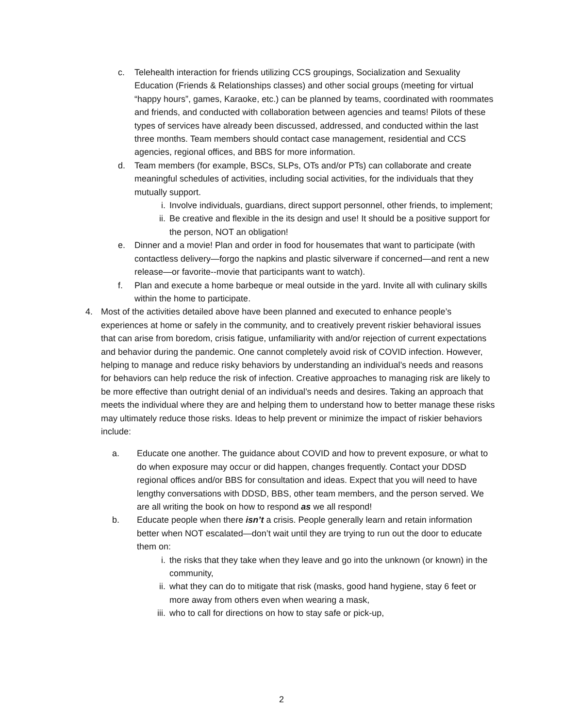c. Telehealth interaction for friends utilizing CCS groupings, Socialization and Sexuality Education (Friends & Relationships classes) and other social groups (meeting for virtual “happy hours”, games, Karaoke, etc.) can be planned by teams, coordinated with roommates and friends, and conducted with collaboration between agencies and teams! Pilots of these types of services have already been discussed, addressed, and conducted within the last three months. Team members should contact case management, residential and CCS agencies, regional offices, and BBS for more information.
d. Team members (for example, BSCs, SLPs, OTs and/or PTs) can collaborate and create meaningful schedules of activities, including social activities, for the individuals that they mutually support.
i. Involve individuals, guardians, direct support personnel, other friends, to implement;
ii. Be creative and flexible in the its design and use! It should be a positive support for the person, NOT an obligation!
e. Dinner and a movie! Plan and order in food for housemates that want to participate (with contactless delivery—forgo the napkins and plastic silverware if concerned—and rent a new release—or favorite--movie that participants want to watch).
f. Plan and execute a home barbeque or meal outside in the yard. Invite all with culinary skills within the home to participate.
4. Most of the activities detailed above have been planned and executed to enhance people’s experiences at home or safely in the community, and to creatively prevent riskier behavioral issues that can arise from boredom, crisis fatigue, unfamiliarity with and/or rejection of current expectations and behavior during the pandemic. One cannot completely avoid risk of COVID infection. However, helping to manage and reduce risky behaviors by understanding an individual’s needs and reasons for behaviors can help reduce the risk of infection. Creative approaches to managing risk are likely to be more effective than outright denial of an individual’s needs and desires. Taking an approach that meets the individual where they are and helping them to understand how to better manage these risks may ultimately reduce those risks. Ideas to help prevent or minimize the impact of riskier behaviors include:
a. Educate one another. The guidance about COVID and how to prevent exposure, or what to do when exposure may occur or did happen, changes frequently. Contact your DDSD regional offices and/or BBS for consultation and ideas. Expect that you will need to have lengthy conversations with DDSD, BBS, other team members, and the person served. We are all writing the book on how to respond as we all respond!
b. Educate people when there isn’t a crisis. People generally learn and retain information better when NOT escalated—don’t wait until they are trying to run out the door to educate them on:
i. the risks that they take when they leave and go into the unknown (or known) in the community,
ii. what they can do to mitigate that risk (masks, good hand hygiene, stay 6 feet or more away from others even when wearing a mask,
iii. who to call for directions on how to stay safe or pick-up,
2